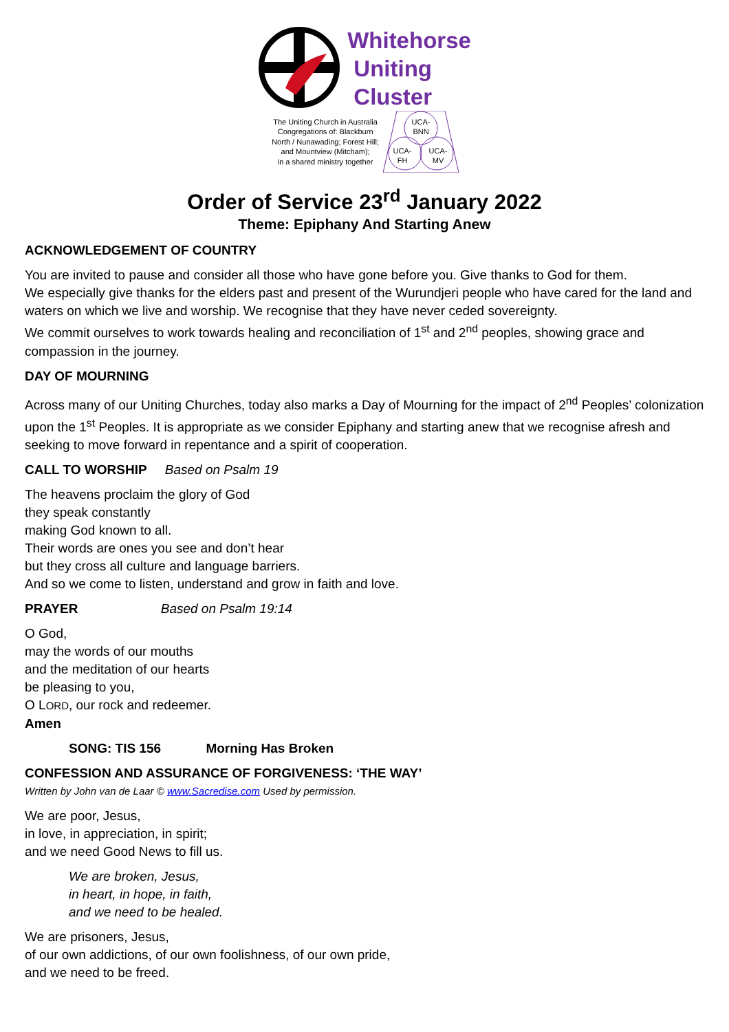Whitehorse
Uniting
Cluster
The Uniting Church in Australia
Congregations of: Blackburn
North / Nunawading; Forest Hill;
and Mountview (Mitcham);
in a shared ministry together
UCA-
BNN
UCA-
FH
UCA-
MV
Order of Service 23<sup>rd</sup> January 2022
Theme: Epiphany And Starting Anew
ACKNOWLEDGEMENT OF COUNTRY
You are invited to pause and consider all those who have gone before you. Give thanks to God for them.
We especially give thanks for the elders past and present of the Wurundjeri people who have cared for the land and waters on which we live and worship. We recognise that they have never ceded sovereignty.
We commit ourselves to work towards healing and reconciliation of 1<sup>st</sup> and 2<sup>nd</sup> peoples, showing grace and compassion in the journey.
DAY OF MOURNING
Across many of our Uniting Churches, today also marks a Day of Mourning for the impact of 2<sup>nd</sup> Peoples’ colonization upon the 1<sup>st</sup> Peoples. It is appropriate as we consider Epiphany and starting anew that we recognise afresh and seeking to move forward in repentance and a spirit of cooperation.
CALL TO WORSHIP Based on Psalm 19
The heavens proclaim the glory of God
they speak constantly
making God known to all.
Their words are ones you see and don’t hear
but they cross all culture and language barriers.
And so we come to listen, understand and grow in faith and love.
PRAYER Based on Psalm 19:14
O God,
may the words of our mouths
and the meditation of our hearts
be pleasing to you,
O LORD, our rock and redeemer.
Amen
SONG: TIS 156 Morning Has Broken
CONFESSION AND ASSURANCE OF FORGIVENESS: ‘THE WAY’
Written by John van de Laar © www.Sacredise.com Used by permission.
We are poor, Jesus,
in love, in appreciation, in spirit;
and we need Good News to fill us.
We are broken, Jesus,
in heart, in hope, in faith,
and we need to be healed.
We are prisoners, Jesus,
of our own addictions, of our own foolishness, of our own pride,
and we need to be freed.